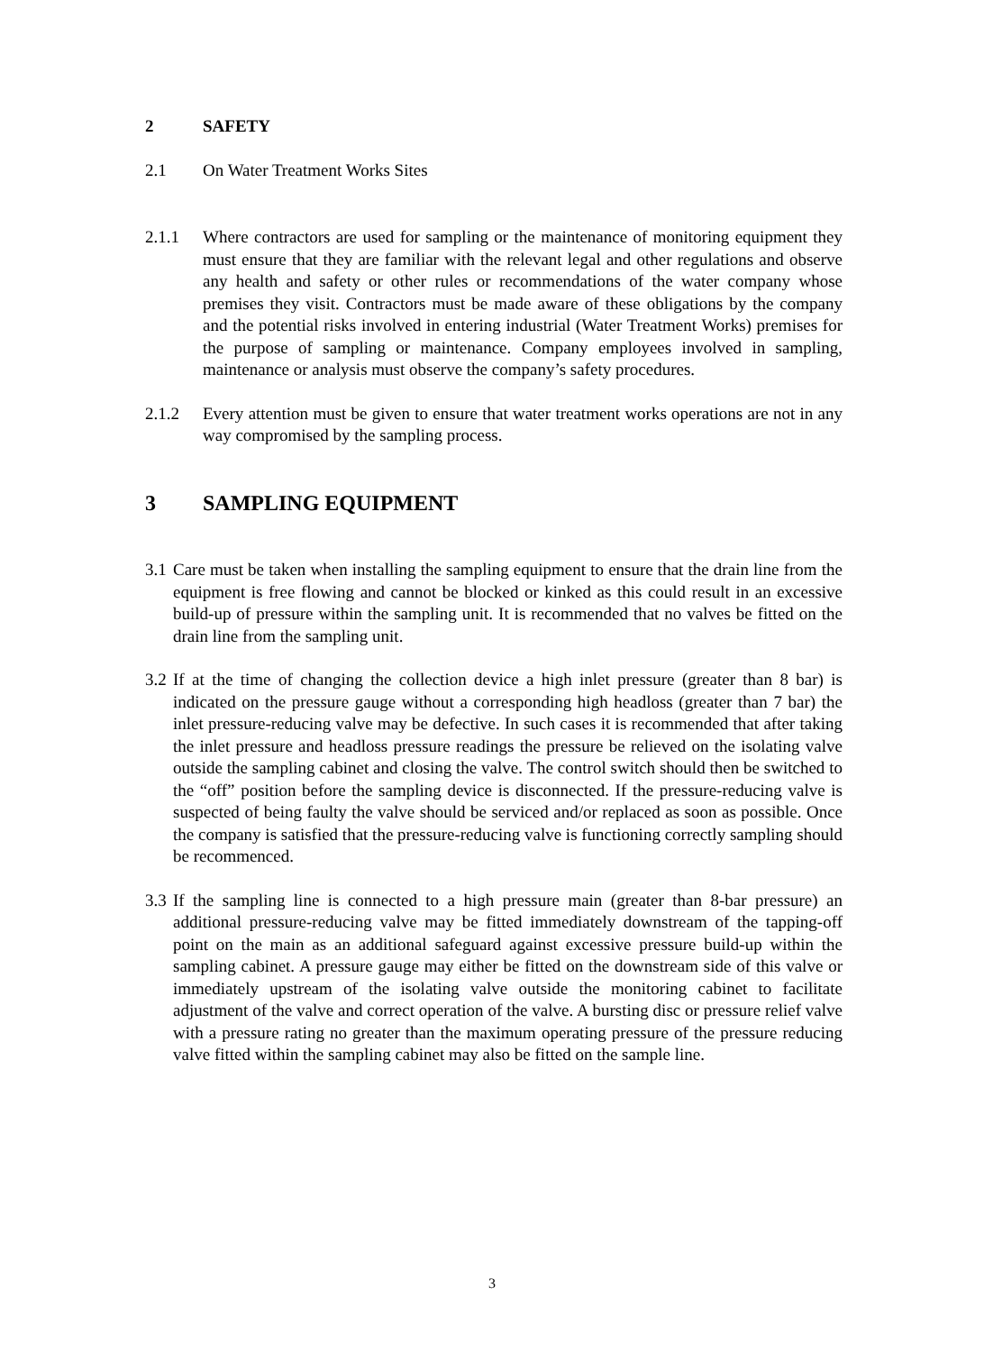2 SAFETY
2.1 On Water Treatment Works Sites
2.1.1 Where contractors are used for sampling or the maintenance of monitoring equipment they must ensure that they are familiar with the relevant legal and other regulations and observe any health and safety or other rules or recommendations of the water company whose premises they visit. Contractors must be made aware of these obligations by the company and the potential risks involved in entering industrial (Water Treatment Works) premises for the purpose of sampling or maintenance. Company employees involved in sampling, maintenance or analysis must observe the company’s safety procedures.
2.1.2 Every attention must be given to ensure that water treatment works operations are not in any way compromised by the sampling process.
3 SAMPLING EQUIPMENT
3.1 Care must be taken when installing the sampling equipment to ensure that the drain line from the equipment is free flowing and cannot be blocked or kinked as this could result in an excessive build-up of pressure within the sampling unit. It is recommended that no valves be fitted on the drain line from the sampling unit.
3.2 If at the time of changing the collection device a high inlet pressure (greater than 8 bar) is indicated on the pressure gauge without a corresponding high headloss (greater than 7 bar) the inlet pressure-reducing valve may be defective. In such cases it is recommended that after taking the inlet pressure and headloss pressure readings the pressure be relieved on the isolating valve outside the sampling cabinet and closing the valve. The control switch should then be switched to the “off” position before the sampling device is disconnected. If the pressure-reducing valve is suspected of being faulty the valve should be serviced and/or replaced as soon as possible. Once the company is satisfied that the pressure-reducing valve is functioning correctly sampling should be recommenced.
3.3 If the sampling line is connected to a high pressure main (greater than 8-bar pressure) an additional pressure-reducing valve may be fitted immediately downstream of the tapping-off point on the main as an additional safeguard against excessive pressure build-up within the sampling cabinet. A pressure gauge may either be fitted on the downstream side of this valve or immediately upstream of the isolating valve outside the monitoring cabinet to facilitate adjustment of the valve and correct operation of the valve. A bursting disc or pressure relief valve with a pressure rating no greater than the maximum operating pressure of the pressure reducing valve fitted within the sampling cabinet may also be fitted on the sample line.
3